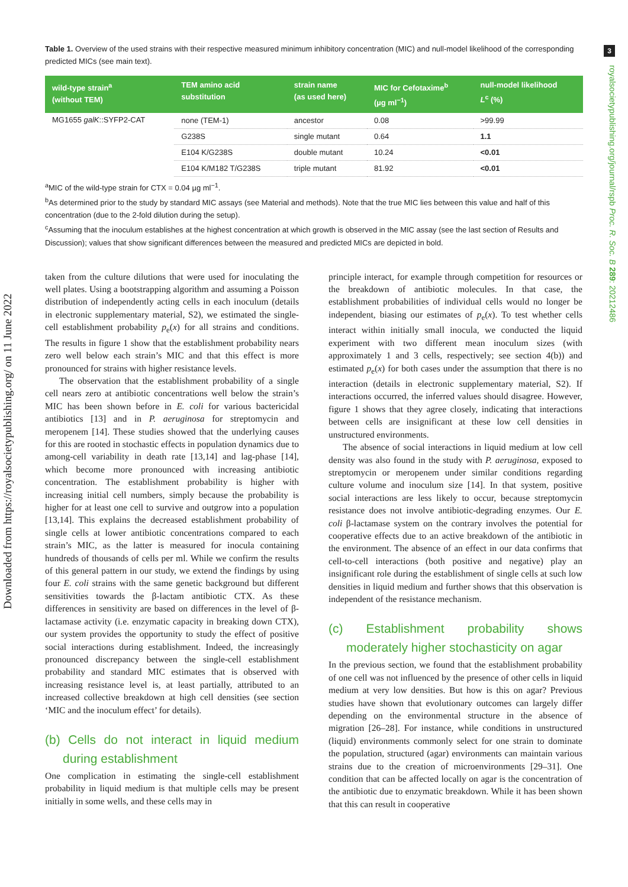Downloaded from https://royalsocietypublishing.org/ on 11 June 2022
3
royalsocietypublishing.org/journal/rspb Proc. R. Soc. B 289: 20212486
Table 1. Overview of the used strains with their respective measured minimum inhibitory concentration (MIC) and null-model likelihood of the corresponding predicted MICs (see main text).
| wild-type strain<sup>a</sup> (without TEM) | TEM amino acid substitution | strain name (as used here) | MIC for Cefotaxime<sup>b</sup> (µg ml<sup>−1</sup>) | null-model likelihood L<sup>c</sup> (%) |
| --- | --- | --- | --- | --- |
| MG1655 galK ::SYFP2-CAT | none (TEM-1) | ancestor | 0.08 | >99.99 |
| | G238S | single mutant | 0.64 | 1.1 |
| | E104 K/G238S | double mutant | 10.24 | <0.01 |
| | E104 K/M182 T/G238S | triple mutant | 81.92 | <0.01 |
<sup>a</sup> MIC of the wild-type strain for CTX = 0.04 µg ml<sup>−1</sup>.
<sup>b</sup> As determined prior to the study by standard MIC assays (see Material and methods). Note that the true MIC lies between this value and half of this concentration (due to the 2-fold dilution during the setup).
<sup>c</sup> Assuming that the inoculum establishes at the highest concentration at which growth is observed in the MIC assay (see the last section of Results and Discussion); values that show significant differences between the measured and predicted MICs are depicted in bold.
taken from the culture dilutions that were used for inoculating the well plates. Using a bootstrapping algorithm and assuming a Poisson distribution of independently acting cells in each inoculum (details in electronic supplementary material, S2), we estimated the single-cell establishment probability p<sub>e</sub>(x) for all strains and conditions. The results in figure 1 show that the establishment probability nears zero well below each strain’s MIC and that this effect is more pronounced for strains with higher resistance levels.
The observation that the establishment probability of a single cell nears zero at antibiotic concentrations well below the strain’s MIC has been shown before in E. coli for various bactericidal antibiotics [13] and in P. aeruginosa for streptomycin and meropenem [14]. These studies showed that the underlying causes for this are rooted in stochastic effects in population dynamics due to among-cell variability in death rate [13,14] and lag-phase [14], which become more pronounced with increasing antibiotic concentration. The establishment probability is higher with increasing initial cell numbers, simply because the probability is higher for at least one cell to survive and outgrow into a population [13,14]. This explains the decreased establishment probability of single cells at lower antibiotic concentrations compared to each strain’s MIC, as the latter is measured for inocula containing hundreds of thousands of cells per ml. While we confirm the results of this general pattern in our study, we extend the findings by using four E. coli strains with the same genetic background but different sensitivities towards the β-lactam antibiotic CTX. As these differences in sensitivity are based on differences in the level of β-lactamase activity (i.e. enzymatic capacity in breaking down CTX), our system provides the opportunity to study the effect of positive social interactions during establishment. Indeed, the increasingly pronounced discrepancy between the single-cell establishment probability and standard MIC estimates that is observed with increasing resistance level is, at least partially, attributed to an increased collective breakdown at high cell densities (see section ‘MIC and the inoculum effect’ for details).
(b) Cells do not interact in liquid medium during establishment
One complication in estimating the single-cell establishment probability in liquid medium is that multiple cells may be present initially in some wells, and these cells may in
principle interact, for example through competition for resources or the breakdown of antibiotic molecules. In that case, the establishment probabilities of individual cells would no longer be independent, biasing our estimates of p<sub>e</sub>(x). To test whether cells interact within initially small inocula, we conducted the liquid experiment with two different mean inoculum sizes (with approximately 1 and 3 cells, respectively; see section 4(b)) and estimated p<sub>e</sub>(x) for both cases under the assumption that there is no interaction (details in electronic supplementary material, S2). If interactions occurred, the inferred values should disagree. However, figure 1 shows that they agree closely, indicating that interactions between cells are insignificant at these low cell densities in unstructured environments.
The absence of social interactions in liquid medium at low cell density was also found in the study with P. aeruginosa, exposed to streptomycin or meropenem under similar conditions regarding culture volume and inoculum size [14]. In that system, positive social interactions are less likely to occur, because streptomycin resistance does not involve antibiotic-degrading enzymes. Our E. coli β-lactamase system on the contrary involves the potential for cooperative effects due to an active breakdown of the antibiotic in the environment. The absence of an effect in our data confirms that cell-to-cell interactions (both positive and negative) play an insignificant role during the establishment of single cells at such low densities in liquid medium and further shows that this observation is independent of the resistance mechanism.
(c) Establishment probability shows moderately higher stochasticity on agar
In the previous section, we found that the establishment probability of one cell was not influenced by the presence of other cells in liquid medium at very low densities. But how is this on agar? Previous studies have shown that evolutionary outcomes can largely differ depending on the environmental structure in the absence of migration [26–28]. For instance, while conditions in unstructured (liquid) environments commonly select for one strain to dominate the population, structured (agar) environments can maintain various strains due to the creation of microenvironments [29–31]. One condition that can be affected locally on agar is the concentration of the antibiotic due to enzymatic breakdown. While it has been shown that this can result in cooperative